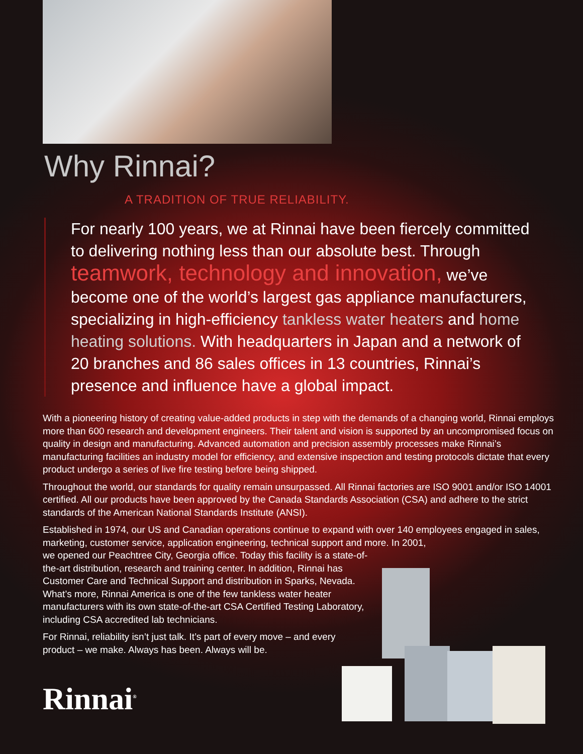Why Rinnai?
A TRADITION OF TRUE RELIABILITY.
For nearly 100 years, we at Rinnai have been fiercely committed to delivering nothing less than our absolute best. Through teamwork, technology and innovation, we’ve become one of the world’s largest gas appliance manufacturers, specializing in high-efficiency tankless water heaters and home heating solutions. With headquarters in Japan and a network of 20 branches and 86 sales offices in 13 countries, Rinnai’s presence and influence have a global impact.
With a pioneering history of creating value-added products in step with the demands of a changing world, Rinnai employs more than 600 research and development engineers. Their talent and vision is supported by an uncompromised focus on quality in design and manufacturing. Advanced automation and precision assembly processes make Rinnai’s manufacturing facilities an industry model for efficiency, and extensive inspection and testing protocols dictate that every product undergo a series of live fire testing before being shipped.
Throughout the world, our standards for quality remain unsurpassed. All Rinnai factories are ISO 9001 and/or ISO 14001 certified. All our products have been approved by the Canada Standards Association (CSA) and adhere to the strict standards of the American National Standards Institute (ANSI).
Established in 1974, our US and Canadian operations continue to expand with over 140 employees engaged in sales, marketing, customer service, application engineering, technical support and more. In 2001,
we opened our Peachtree City, Georgia office. Today this facility is a state-of-the-art distribution, research and training center. In addition, Rinnai has Customer Care and Technical Support and distribution in Sparks, Nevada. What’s more, Rinnai America is one of the few tankless water heater manufacturers with its own state-of-the-art CSA Certified Testing Laboratory, including CSA accredited lab technicians.
For Rinnai, reliability isn’t just talk. It’s part of every move – and every product – we make. Always has been. Always will be.
Rinnai<sup>®</sup>